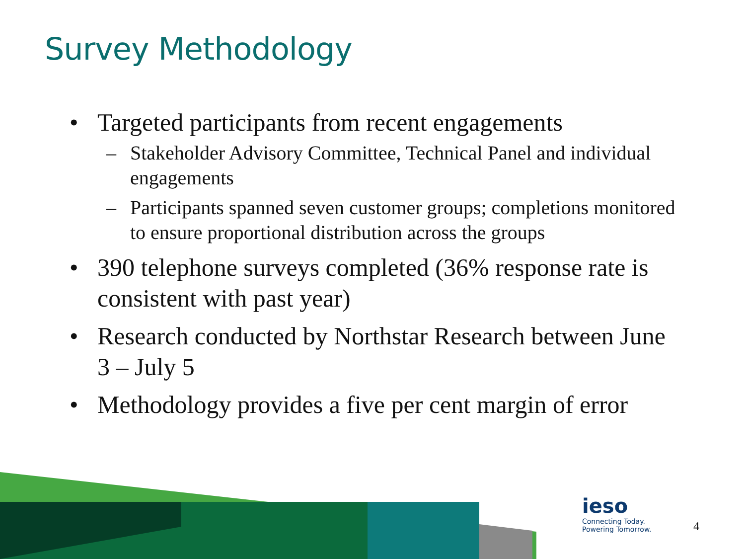Survey Methodology
• Targeted participants from recent engagements
– Stakeholder Advisory Committee, Technical Panel and individual engagements
– Participants spanned seven customer groups; completions monitored to ensure proportional distribution across the groups
• 390 telephone surveys completed (36% response rate is consistent with past year)
• Research conducted by Northstar Research between June 3 – July 5
• Methodology provides a five per cent margin of error
ieso
Connecting Today.
Powering Tomorrow.
4